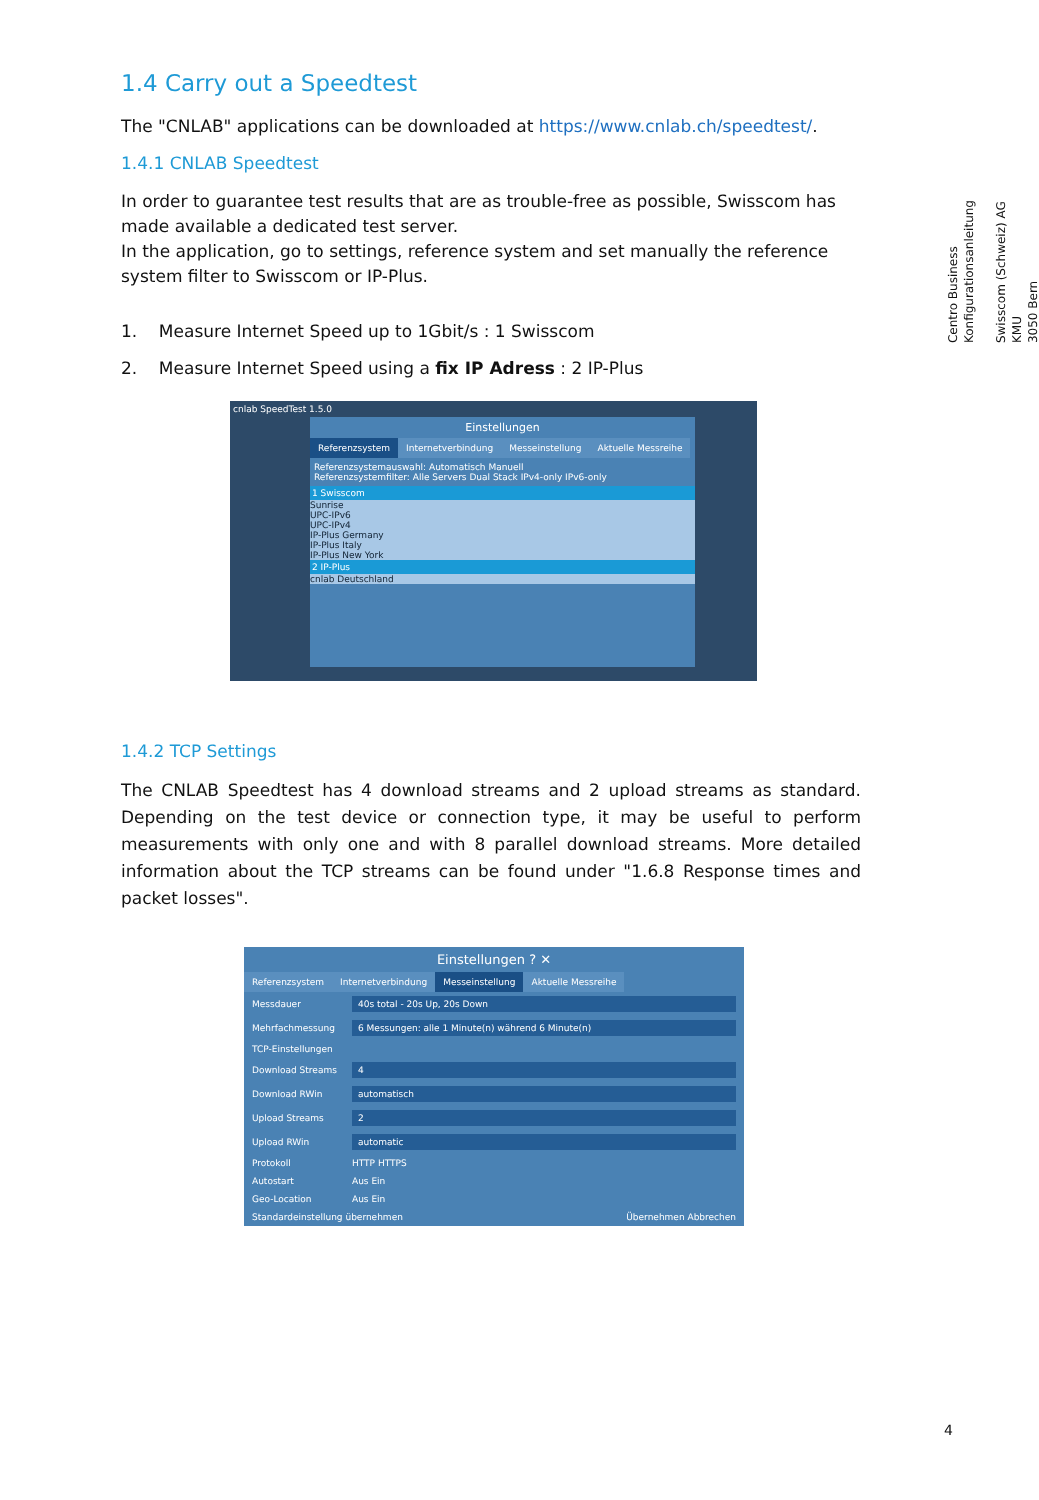1.4 Carry out a Speedtest
The "CNLAB" applications can be downloaded at https://www.cnlab.ch/speedtest/.
1.4.1 CNLAB Speedtest
In order to guarantee test results that are as trouble-free as possible, Swisscom has made available a dedicated test server.
In the application, go to settings, reference system and set manually the reference system filter to Swisscom or IP-Plus.
1. Measure Internet Speed up to 1Gbit/s : 1 Swisscom
2. Measure Internet Speed using a fix IP Adress : 2 IP-Plus
cnlab SpeedTest 1.5.0
Einstellungen
Referenzsystem Internetverbindung Messeinstellung Aktuelle Messreihe
Referenzsystemauswahl: Automatisch Manuell
Referenzsystemfilter: Alle Servers Dual Stack IPv4-only IPv6-only
1 Swisscom
Sunrise
UPC-IPv6
UPC-IPv4
IP-Plus Germany
IP-Plus Italy
IP-Plus New York
2 IP-Plus
cnlab Deutschland
1.4.2 TCP Settings
The CNLAB Speedtest has 4 download streams and 2 upload streams as standard. Depending on the test device or connection type, it may be useful to perform measurements with only one and with 8 parallel download streams. More detailed information about the TCP streams can be found under "1.6.8 Response times and packet losses".
Einstellungen ? ✕
Referenzsystem Internetverbindung Messeinstellung Aktuelle Messreihe
Messdauer 40s total - 20s Up, 20s Down
Mehrfachmessung 6 Messungen: alle 1 Minute(n) während 6 Minute(n)
TCP-Einstellungen
Download Streams 4
Download RWin automatisch
Upload Streams 2
Upload RWin automatic
Protokoll HTTP HTTPS
Autostart Aus Ein
Geo-Location Aus Ein
Standardeinstellung übernehmen Übernehmen Abbrechen
Centro Business
Konfigurationsanleitung
Swisscom (Schweiz) AG
KMU
3050 Bern
4